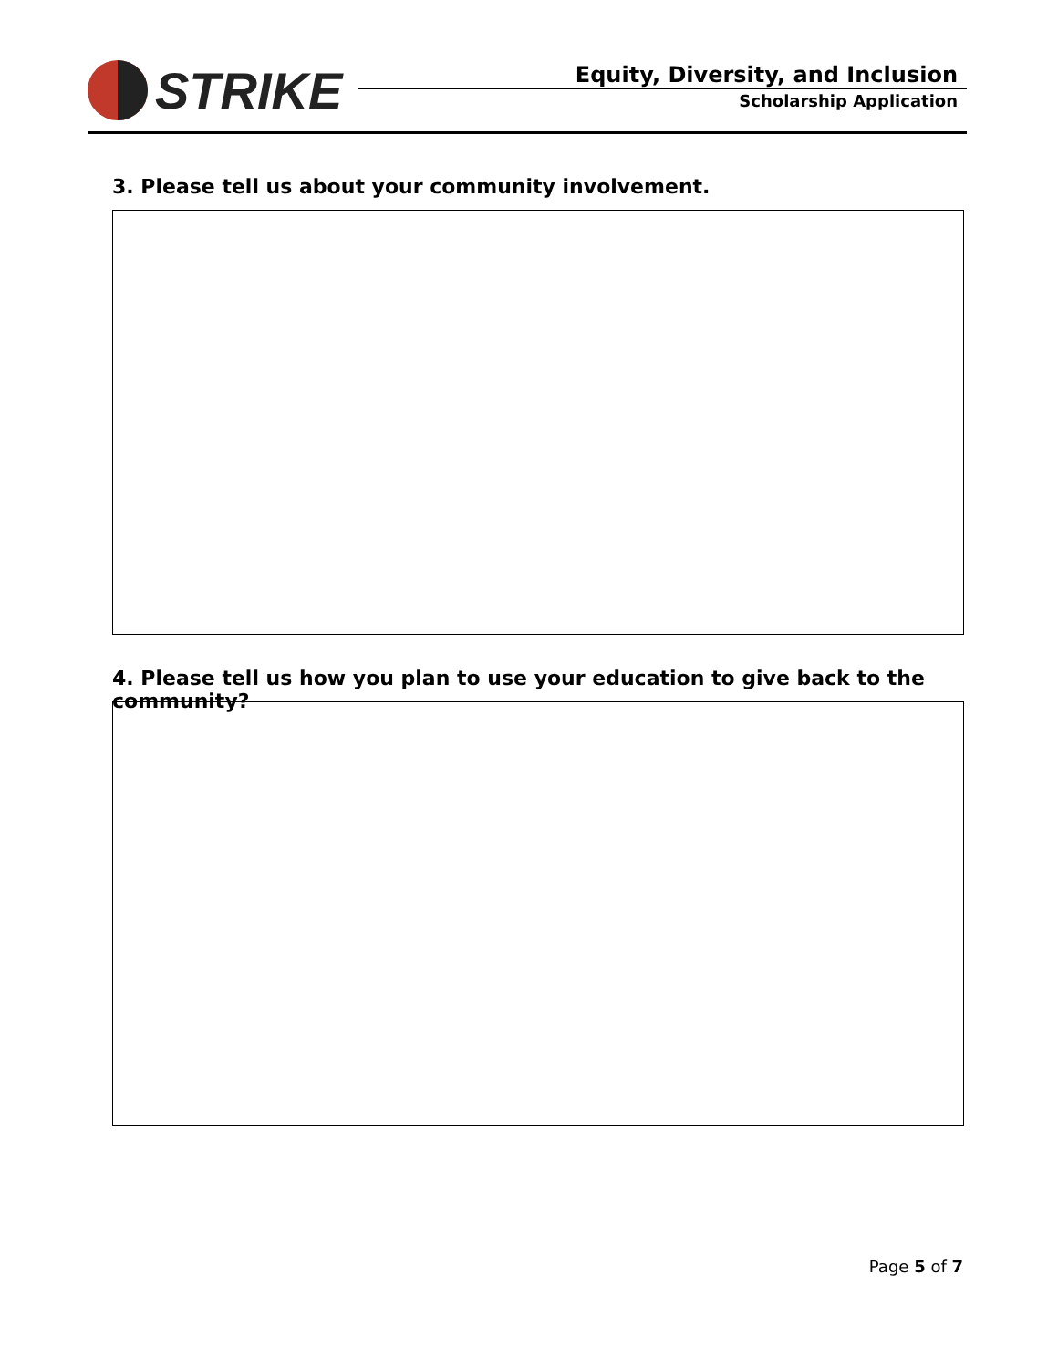STRIKE
Equity, Diversity, and Inclusion
Scholarship Application
3. Please tell us about your community involvement.
4. Please tell us how you plan to use your education to give back to the community?
Page 5 of 7